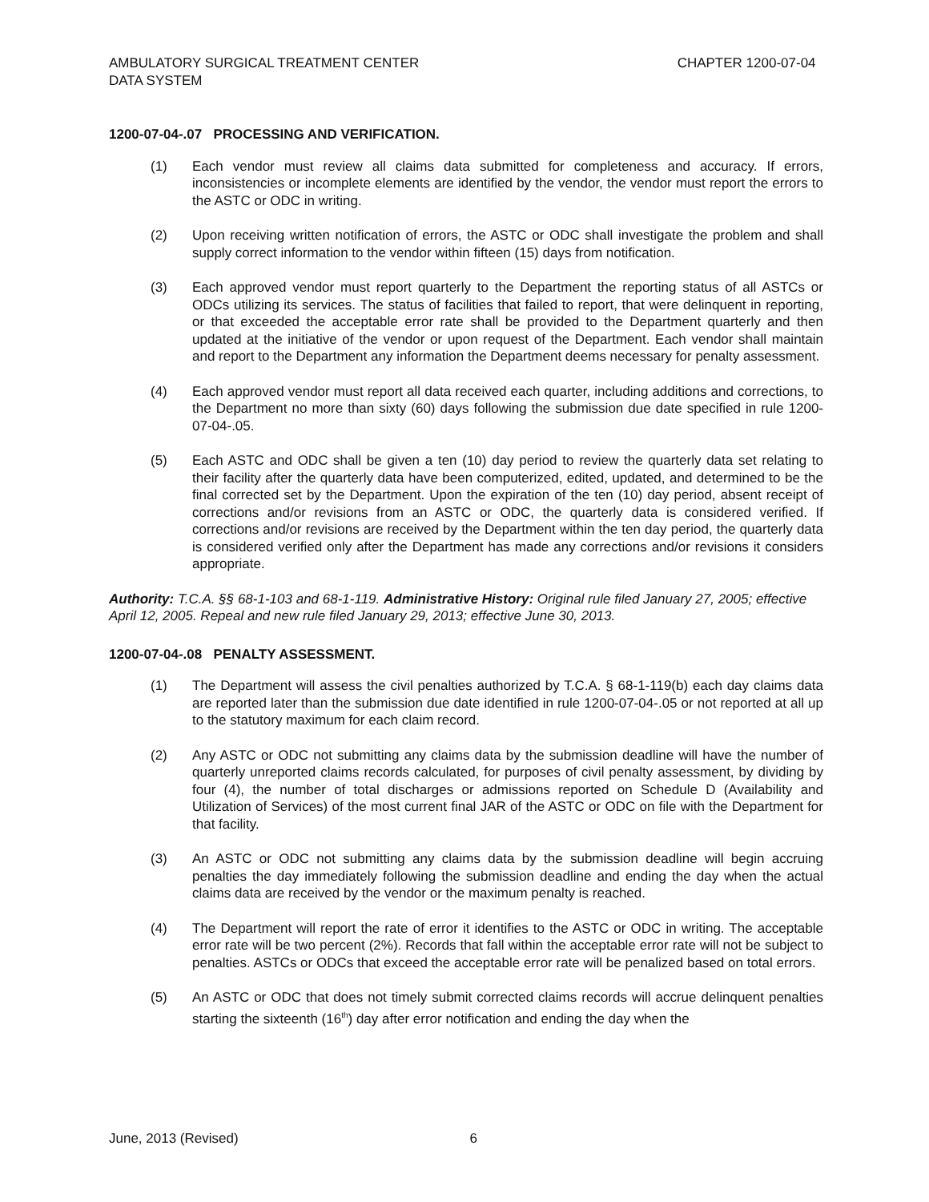AMBULATORY SURGICAL TREATMENT CENTER
DATA SYSTEM
CHAPTER 1200-07-04
1200-07-04-.07 PROCESSING AND VERIFICATION.
(1) Each vendor must review all claims data submitted for completeness and accuracy. If errors, inconsistencies or incomplete elements are identified by the vendor, the vendor must report the errors to the ASTC or ODC in writing.
(2) Upon receiving written notification of errors, the ASTC or ODC shall investigate the problem and shall supply correct information to the vendor within fifteen (15) days from notification.
(3) Each approved vendor must report quarterly to the Department the reporting status of all ASTCs or ODCs utilizing its services. The status of facilities that failed to report, that were delinquent in reporting, or that exceeded the acceptable error rate shall be provided to the Department quarterly and then updated at the initiative of the vendor or upon request of the Department. Each vendor shall maintain and report to the Department any information the Department deems necessary for penalty assessment.
(4) Each approved vendor must report all data received each quarter, including additions and corrections, to the Department no more than sixty (60) days following the submission due date specified in rule 1200-07-04-.05.
(5) Each ASTC and ODC shall be given a ten (10) day period to review the quarterly data set relating to their facility after the quarterly data have been computerized, edited, updated, and determined to be the final corrected set by the Department. Upon the expiration of the ten (10) day period, absent receipt of corrections and/or revisions from an ASTC or ODC, the quarterly data is considered verified. If corrections and/or revisions are received by the Department within the ten day period, the quarterly data is considered verified only after the Department has made any corrections and/or revisions it considers appropriate.
Authority: T.C.A. §§ 68-1-103 and 68-1-119. Administrative History: Original rule filed January 27, 2005; effective April 12, 2005. Repeal and new rule filed January 29, 2013; effective June 30, 2013.
1200-07-04-.08 PENALTY ASSESSMENT.
(1) The Department will assess the civil penalties authorized by T.C.A. § 68-1-119(b) each day claims data are reported later than the submission due date identified in rule 1200-07-04-.05 or not reported at all up to the statutory maximum for each claim record.
(2) Any ASTC or ODC not submitting any claims data by the submission deadline will have the number of quarterly unreported claims records calculated, for purposes of civil penalty assessment, by dividing by four (4), the number of total discharges or admissions reported on Schedule D (Availability and Utilization of Services) of the most current final JAR of the ASTC or ODC on file with the Department for that facility.
(3) An ASTC or ODC not submitting any claims data by the submission deadline will begin accruing penalties the day immediately following the submission deadline and ending the day when the actual claims data are received by the vendor or the maximum penalty is reached.
(4) The Department will report the rate of error it identifies to the ASTC or ODC in writing. The acceptable error rate will be two percent (2%). Records that fall within the acceptable error rate will not be subject to penalties. ASTCs or ODCs that exceed the acceptable error rate will be penalized based on total errors.
(5) An ASTC or ODC that does not timely submit corrected claims records will accrue delinquent penalties starting the sixteenth (16<sup>th</sup>) day after error notification and ending the day when the
June, 2013 (Revised) 6